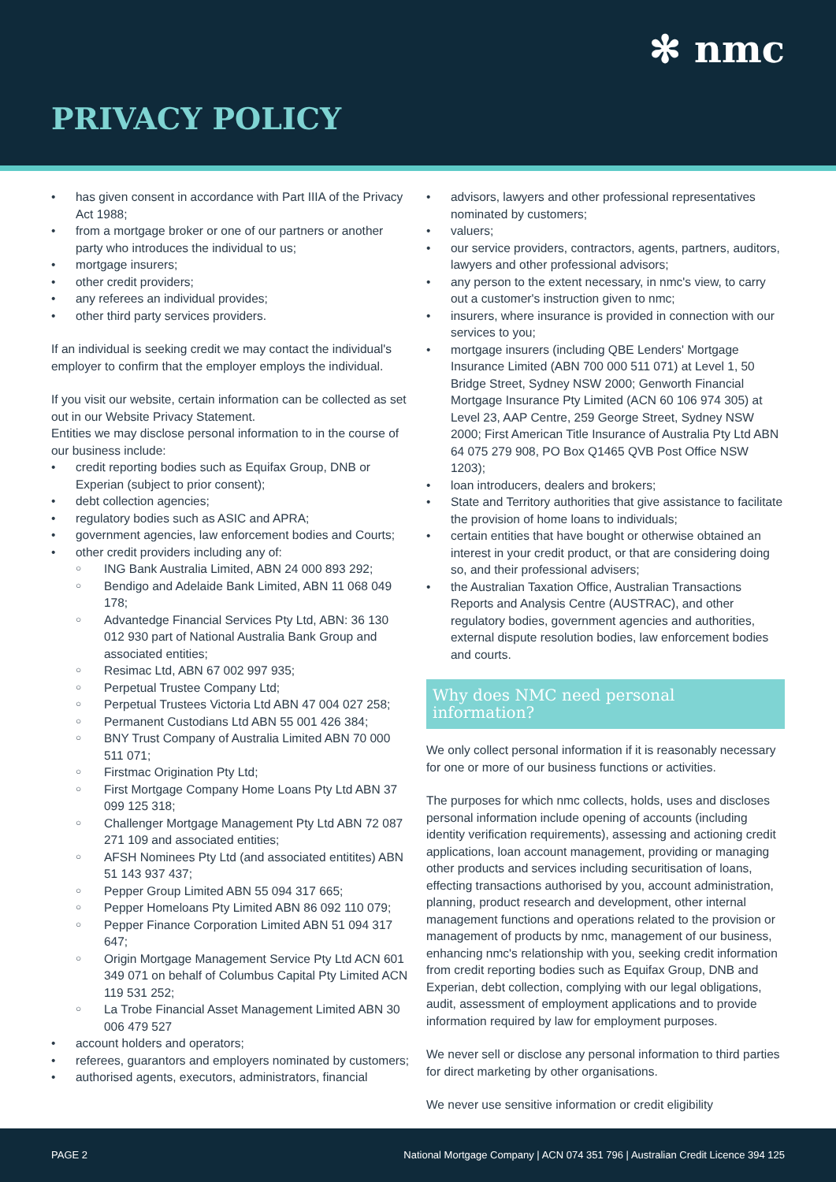✻ nmc
PRIVACY POLICY
has given consent in accordance with Part IIIA of the Privacy Act 1988;
from a mortgage broker or one of our partners or another party who introduces the individual to us;
mortgage insurers;
other credit providers;
any referees an individual provides;
other third party services providers.
If an individual is seeking credit we may contact the individual's employer to confirm that the employer employs the individual.
If you visit our website, certain information can be collected as set out in our Website Privacy Statement.
Entities we may disclose personal information to in the course of our business include:
credit reporting bodies such as Equifax Group, DNB or Experian (subject to prior consent);
debt collection agencies;
regulatory bodies such as ASIC and APRA;
government agencies, law enforcement bodies and Courts;
other credit providers including any of:
ING Bank Australia Limited, ABN 24 000 893 292;
Bendigo and Adelaide Bank Limited, ABN 11 068 049 178;
Advantedge Financial Services Pty Ltd, ABN: 36 130 012 930 part of National Australia Bank Group and associated entities;
Resimac Ltd, ABN 67 002 997 935;
Perpetual Trustee Company Ltd;
Perpetual Trustees Victoria Ltd ABN 47 004 027 258;
Permanent Custodians Ltd ABN 55 001 426 384;
BNY Trust Company of Australia Limited ABN 70 000 511 071;
Firstmac Origination Pty Ltd;
First Mortgage Company Home Loans Pty Ltd ABN 37 099 125 318;
Challenger Mortgage Management Pty Ltd ABN 72 087 271 109 and associated entities;
AFSH Nominees Pty Ltd (and associated entitites) ABN 51 143 937 437;
Pepper Group Limited ABN 55 094 317 665;
Pepper Homeloans Pty Limited ABN 86 092 110 079;
Pepper Finance Corporation Limited ABN 51 094 317 647;
Origin Mortgage Management Service Pty Ltd ACN 601 349 071 on behalf of Columbus Capital Pty Limited ACN 119 531 252;
La Trobe Financial Asset Management Limited ABN 30 006 479 527
account holders and operators;
referees, guarantors and employers nominated by customers;
authorised agents, executors, administrators, financial
advisors, lawyers and other professional representatives nominated by customers;
valuers;
our service providers, contractors, agents, partners, auditors, lawyers and other professional advisors;
any person to the extent necessary, in nmc's view, to carry out a customer's instruction given to nmc;
insurers, where insurance is provided in connection with our services to you;
mortgage insurers (including QBE Lenders' Mortgage Insurance Limited (ABN 700 000 511 071) at Level 1, 50 Bridge Street, Sydney NSW 2000; Genworth Financial Mortgage Insurance Pty Limited (ACN 60 106 974 305) at Level 23, AAP Centre, 259 George Street, Sydney NSW 2000; First American Title Insurance of Australia Pty Ltd ABN 64 075 279 908, PO Box Q1465 QVB Post Office NSW 1203);
loan introducers, dealers and brokers;
State and Territory authorities that give assistance to facilitate the provision of home loans to individuals;
certain entities that have bought or otherwise obtained an interest in your credit product, or that are considering doing so, and their professional advisers;
the Australian Taxation Office, Australian Transactions Reports and Analysis Centre (AUSTRAC), and other regulatory bodies, government agencies and authorities, external dispute resolution bodies, law enforcement bodies and courts.
Why does NMC need personal information?
We only collect personal information if it is reasonably necessary for one or more of our business functions or activities.
The purposes for which nmc collects, holds, uses and discloses personal information include opening of accounts (including identity verification requirements), assessing and actioning credit applications, loan account management, providing or managing other products and services including securitisation of loans, effecting transactions authorised by you, account administration, planning, product research and development, other internal management functions and operations related to the provision or management of products by nmc, management of our business, enhancing nmc's relationship with you, seeking credit information from credit reporting bodies such as Equifax Group, DNB and Experian, debt collection, complying with our legal obligations, audit, assessment of employment applications and to provide information required by law for employment purposes.
We never sell or disclose any personal information to third parties for direct marketing by other organisations.
We never use sensitive information or credit eligibility
PAGE 2 National Mortgage Company | ACN 074 351 796 | Australian Credit Licence 394 125